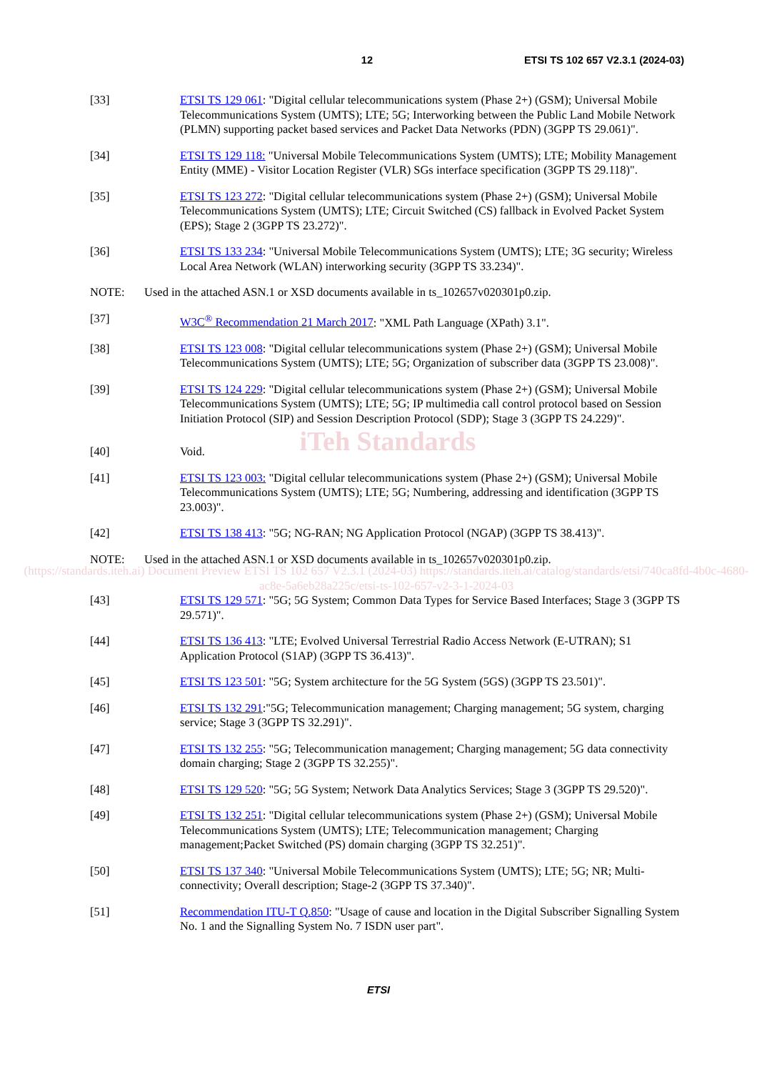12 ETSI TS 102 657 V2.3.1 (2024-03)
[33] ETSI TS 129 061: "Digital cellular telecommunications system (Phase 2+) (GSM); Universal Mobile Telecommunications System (UMTS); LTE; 5G; Interworking between the Public Land Mobile Network (PLMN) supporting packet based services and Packet Data Networks (PDN) (3GPP TS 29.061)".
[34] ETSI TS 129 118: "Universal Mobile Telecommunications System (UMTS); LTE; Mobility Management Entity (MME) - Visitor Location Register (VLR) SGs interface specification (3GPP TS 29.118)".
[35] ETSI TS 123 272: "Digital cellular telecommunications system (Phase 2+) (GSM); Universal Mobile Telecommunications System (UMTS); LTE; Circuit Switched (CS) fallback in Evolved Packet System (EPS); Stage 2 (3GPP TS 23.272)".
[36] ETSI TS 133 234: "Universal Mobile Telecommunications System (UMTS); LTE; 3G security; Wireless Local Area Network (WLAN) interworking security (3GPP TS 33.234)".
NOTE: Used in the attached ASN.1 or XSD documents available in ts_102657v020301p0.zip.
[37] W3C<sup>®</sup> Recommendation 21 March 2017: "XML Path Language (XPath) 3.1".
[38] ETSI TS 123 008: "Digital cellular telecommunications system (Phase 2+) (GSM); Universal Mobile Telecommunications System (UMTS); LTE; 5G; Organization of subscriber data (3GPP TS 23.008)".
[39] ETSI TS 124 229: "Digital cellular telecommunications system (Phase 2+) (GSM); Universal Mobile Telecommunications System (UMTS); LTE; 5G; IP multimedia call control protocol based on Session Initiation Protocol (SIP) and Session Description Protocol (SDP); Stage 3 (3GPP TS 24.229)".
iTeh Standards
[40] Void.
[41] ETSI TS 123 003: "Digital cellular telecommunications system (Phase 2+) (GSM); Universal Mobile Telecommunications System (UMTS); LTE; 5G; Numbering, addressing and identification (3GPP TS 23.003)".
[42] ETSI TS 138 413: "5G; NG-RAN; NG Application Protocol (NGAP) (3GPP TS 38.413)".
NOTE: Used in the attached ASN.1 or XSD documents available in ts_102657v020301p0.zip.
(https://standards.iteh.ai) Document Preview ETSI TS 102 657 V2.3.1 (2024-03) https://standards.iteh.ai/catalog/standards/etsi/740ca8fd-4b0c-4680-ac8e-5a6eb28a225c/etsi-ts-102-657-v2-3-1-2024-03
[43] ETSI TS 129 571: "5G; 5G System; Common Data Types for Service Based Interfaces; Stage 3 (3GPP TS 29.571)".
[44] ETSI TS 136 413: "LTE; Evolved Universal Terrestrial Radio Access Network (E-UTRAN); S1 Application Protocol (S1AP) (3GPP TS 36.413)".
[45] ETSI TS 123 501: "5G; System architecture for the 5G System (5GS) (3GPP TS 23.501)".
[46] ETSI TS 132 291:"5G; Telecommunication management; Charging management; 5G system, charging service; Stage 3 (3GPP TS 32.291)".
[47] ETSI TS 132 255: "5G; Telecommunication management; Charging management; 5G data connectivity domain charging; Stage 2 (3GPP TS 32.255)".
[48] ETSI TS 129 520: "5G; 5G System; Network Data Analytics Services; Stage 3 (3GPP TS 29.520)".
[49] ETSI TS 132 251: "Digital cellular telecommunications system (Phase 2+) (GSM); Universal Mobile Telecommunications System (UMTS); LTE; Telecommunication management; Charging management;Packet Switched (PS) domain charging (3GPP TS 32.251)".
[50] ETSI TS 137 340: "Universal Mobile Telecommunications System (UMTS); LTE; 5G; NR; Multi-connectivity; Overall description; Stage-2 (3GPP TS 37.340)".
[51] Recommendation ITU-T Q.850: "Usage of cause and location in the Digital Subscriber Signalling System No. 1 and the Signalling System No. 7 ISDN user part".
ETSI